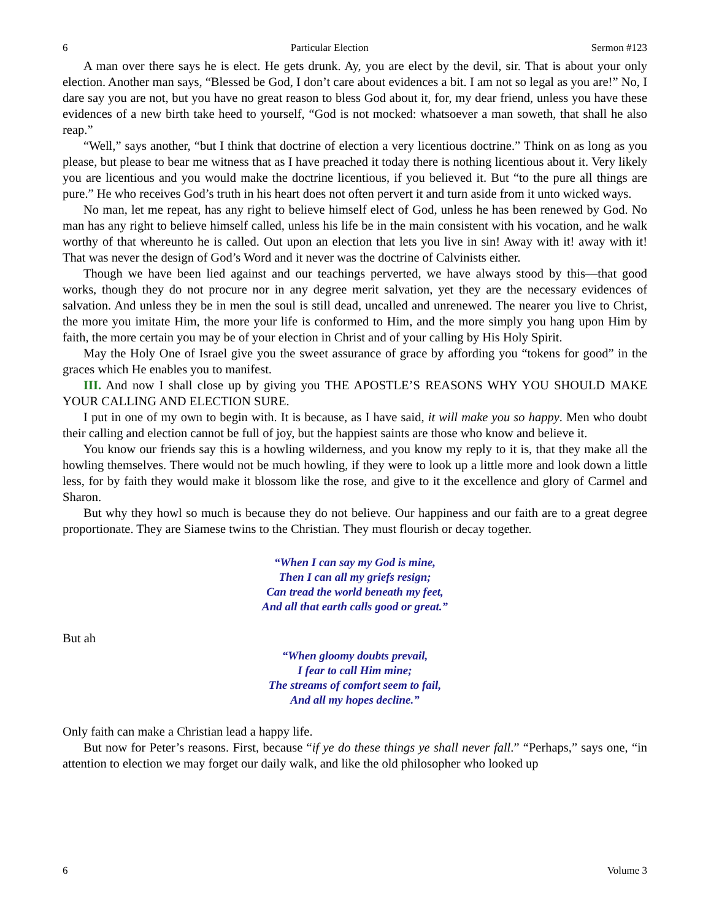6 Particular Election Sermon #123
A man over there says he is elect. He gets drunk. Ay, you are elect by the devil, sir. That is about your only election. Another man says, “Blessed be God, I don’t care about evidences a bit. I am not so legal as you are!” No, I dare say you are not, but you have no great reason to bless God about it, for, my dear friend, unless you have these evidences of a new birth take heed to yourself, “God is not mocked: whatsoever a man soweth, that shall he also reap.”
“Well,” says another, “but I think that doctrine of election a very licentious doctrine.” Think on as long as you please, but please to bear me witness that as I have preached it today there is nothing licentious about it. Very likely you are licentious and you would make the doctrine licentious, if you believed it. But “to the pure all things are pure.” He who receives God’s truth in his heart does not often pervert it and turn aside from it unto wicked ways.
No man, let me repeat, has any right to believe himself elect of God, unless he has been renewed by God. No man has any right to believe himself called, unless his life be in the main consistent with his vocation, and he walk worthy of that whereunto he is called. Out upon an election that lets you live in sin! Away with it! away with it! That was never the design of God’s Word and it never was the doctrine of Calvinists either.
Though we have been lied against and our teachings perverted, we have always stood by this—that good works, though they do not procure nor in any degree merit salvation, yet they are the necessary evidences of salvation. And unless they be in men the soul is still dead, uncalled and unrenewed. The nearer you live to Christ, the more you imitate Him, the more your life is conformed to Him, and the more simply you hang upon Him by faith, the more certain you may be of your election in Christ and of your calling by His Holy Spirit.
May the Holy One of Israel give you the sweet assurance of grace by affording you “tokens for good” in the graces which He enables you to manifest.
III. And now I shall close up by giving you THE APOSTLE’S REASONS WHY YOU SHOULD MAKE YOUR CALLING AND ELECTION SURE.
I put in one of my own to begin with. It is because, as I have said, it will make you so happy. Men who doubt their calling and election cannot be full of joy, but the happiest saints are those who know and believe it.
You know our friends say this is a howling wilderness, and you know my reply to it is, that they make all the howling themselves. There would not be much howling, if they were to look up a little more and look down a little less, for by faith they would make it blossom like the rose, and give to it the excellence and glory of Carmel and Sharon.
But why they howl so much is because they do not believe. Our happiness and our faith are to a great degree proportionate. They are Siamese twins to the Christian. They must flourish or decay together.
“When I can say my God is mine,
Then I can all my griefs resign;
Can tread the world beneath my feet,
And all that earth calls good or great.”
But ah
“When gloomy doubts prevail,
I fear to call Him mine;
The streams of comfort seem to fail,
And all my hopes decline.”
Only faith can make a Christian lead a happy life.
But now for Peter’s reasons. First, because “if ye do these things ye shall never fall.” “Perhaps,” says one, “in attention to election we may forget our daily walk, and like the old philosopher who looked up
6 Volume 3